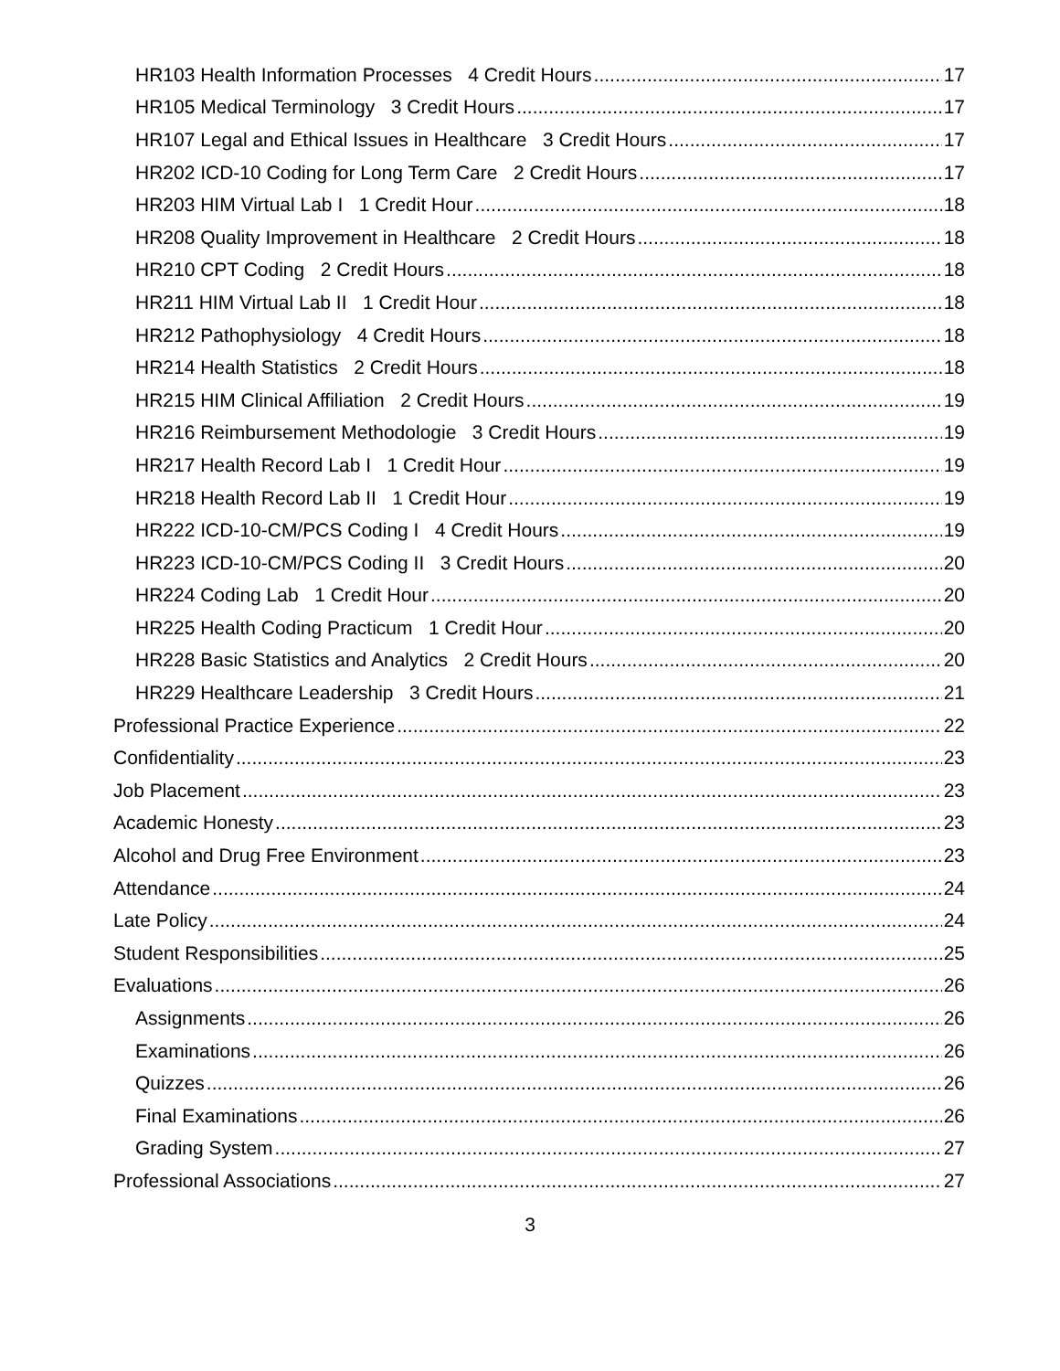HR103 Health Information Processes 4 Credit Hours 17
HR105 Medical Terminology 3 Credit Hours 17
HR107 Legal and Ethical Issues in Healthcare 3 Credit Hours 17
HR202 ICD-10 Coding for Long Term Care 2 Credit Hours 17
HR203 HIM Virtual Lab I 1 Credit Hour 18
HR208 Quality Improvement in Healthcare 2 Credit Hours 18
HR210 CPT Coding 2 Credit Hours 18
HR211 HIM Virtual Lab II 1 Credit Hour 18
HR212 Pathophysiology 4 Credit Hours 18
HR214 Health Statistics 2 Credit Hours 18
HR215 HIM Clinical Affiliation 2 Credit Hours 19
HR216 Reimbursement Methodologie 3 Credit Hours 19
HR217 Health Record Lab I 1 Credit Hour 19
HR218 Health Record Lab II 1 Credit Hour 19
HR222 ICD-10-CM/PCS Coding I 4 Credit Hours 19
HR223 ICD-10-CM/PCS Coding II 3 Credit Hours 20
HR224 Coding Lab 1 Credit Hour 20
HR225 Health Coding Practicum 1 Credit Hour 20
HR228 Basic Statistics and Analytics 2 Credit Hours 20
HR229 Healthcare Leadership 3 Credit Hours 21
Professional Practice Experience 22
Confidentiality 23
Job Placement 23
Academic Honesty 23
Alcohol and Drug Free Environment 23
Attendance 24
Late Policy 24
Student Responsibilities 25
Evaluations 26
Assignments 26
Examinations 26
Quizzes 26
Final Examinations 26
Grading System 27
Professional Associations 27
3